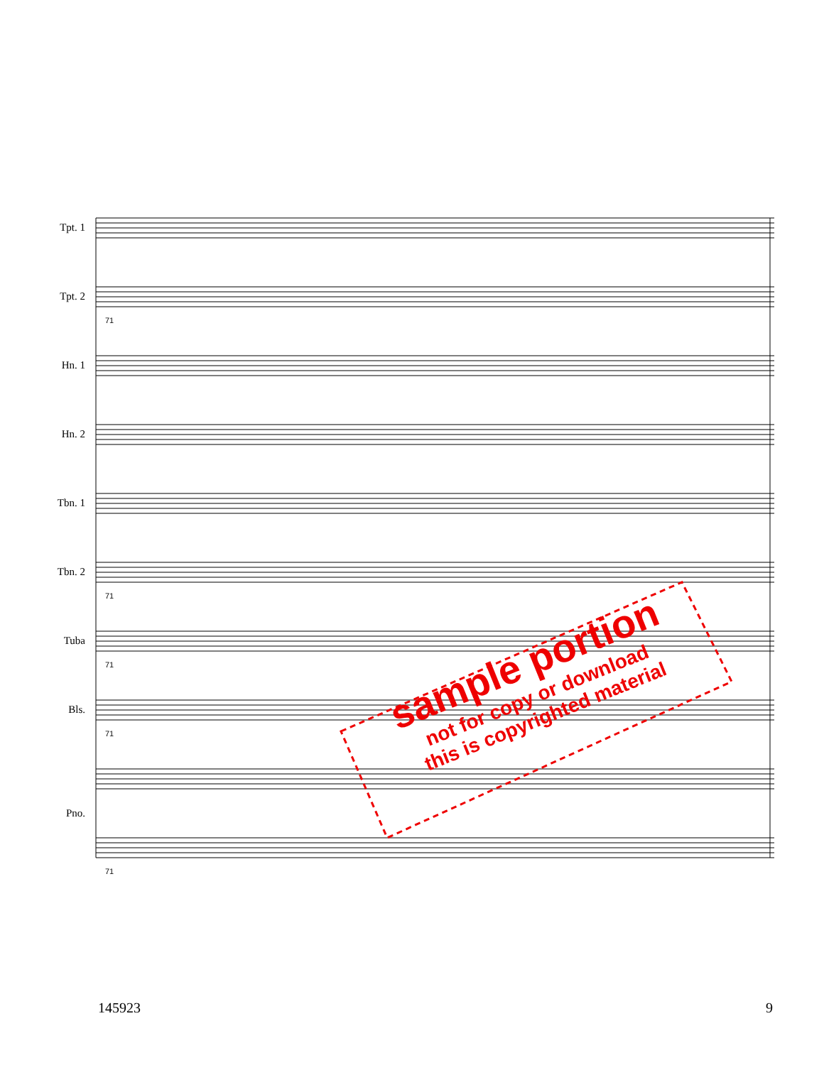Tpt. 1
Tpt. 2
Hn. 1
Hn. 2
Tbn. 1
Tbn. 2
Tuba
Bls.
Pno.
71
71
71
71
71
sample portion
not for copy or download
this is copyrighted material
145923 9